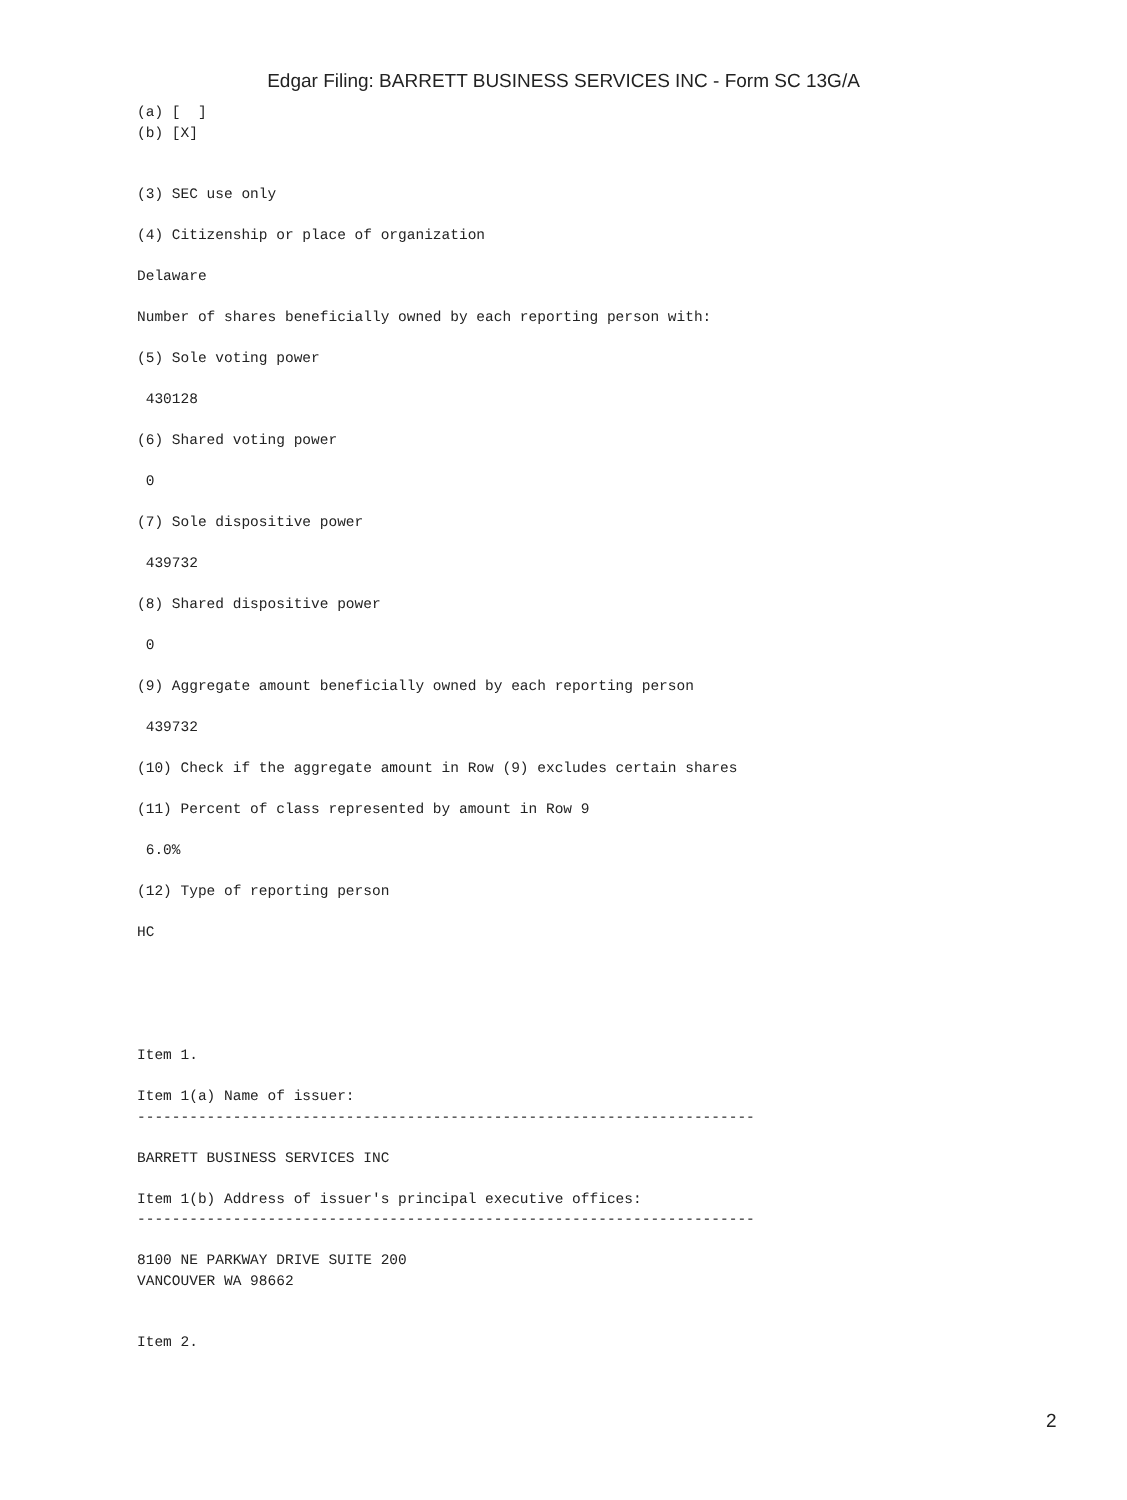Edgar Filing: BARRETT BUSINESS SERVICES INC - Form SC 13G/A
(a) [  ]
(b) [X]


(3) SEC use only

(4) Citizenship or place of organization

Delaware

Number of shares beneficially owned by each reporting person with:

(5) Sole voting power

 430128

(6) Shared voting power

 0

(7) Sole dispositive power

 439732

(8) Shared dispositive power

 0

(9) Aggregate amount beneficially owned by each reporting person

 439732

(10) Check if the aggregate amount in Row (9) excludes certain shares

(11) Percent of class represented by amount in Row 9

 6.0%

(12) Type of reporting person

HC





Item 1.

Item 1(a) Name of issuer:
-----------------------------------------------------------------------

BARRETT BUSINESS SERVICES INC

Item 1(b) Address of issuer's principal executive offices:
-----------------------------------------------------------------------

8100 NE PARKWAY DRIVE SUITE 200
VANCOUVER WA 98662


Item 2.
2